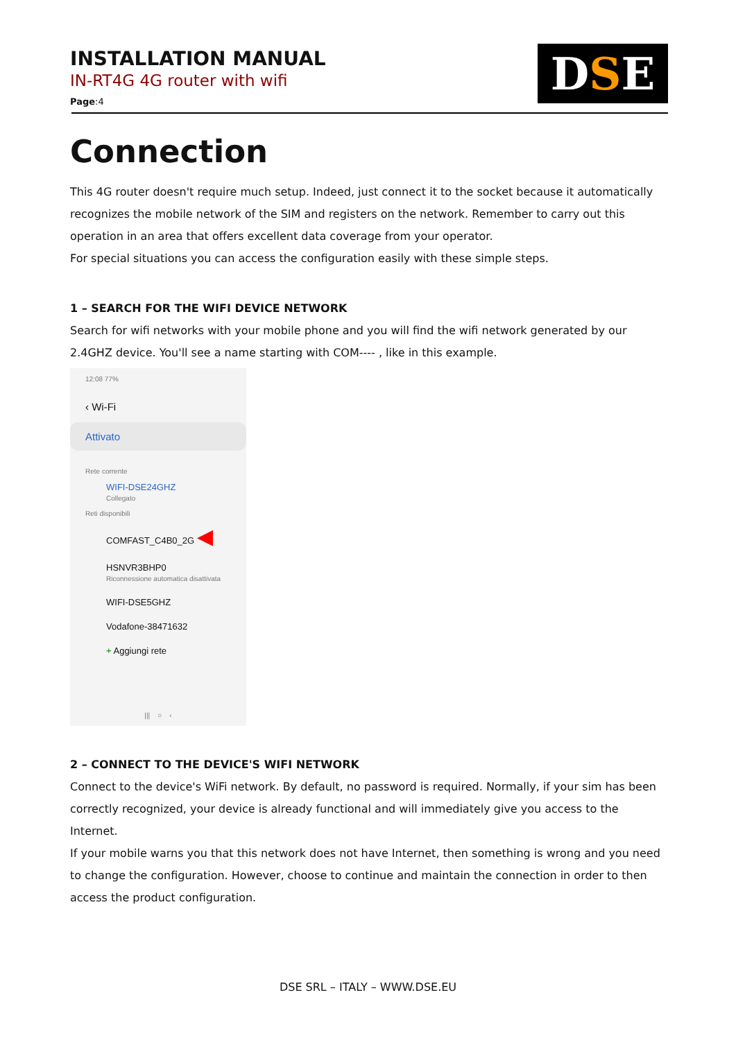INSTALLATION MANUAL
IN-RT4G 4G router with wifi
Page:4
D S E
Connection
This 4G router doesn't require much setup. Indeed, just connect it to the socket because it automatically recognizes the mobile network of the SIM and registers on the network. Remember to carry out this operation in an area that offers excellent data coverage from your operator.
For special situations you can access the configuration easily with these simple steps.
1 – SEARCH FOR THE WIFI DEVICE NETWORK
Search for wifi networks with your mobile phone and you will find the wifi network generated by our 2.4GHZ device. You'll see a name starting with COM---- , like in this example.
12:08 77%
‹ Wi-Fi
Attivato
Rete corrente
WIFI-DSE24GHZ
Collegato
Reti disponibili
COMFAST_C4B0_2G ◀
HSNVR3BHP0
Riconnessione automatica disattivata
WIFI-DSE5GHZ
Vodafone-38471632
+ Aggiungi rete
||| ○ ‹
2 – CONNECT TO THE DEVICE'S WIFI NETWORK
Connect to the device's WiFi network. By default, no password is required. Normally, if your sim has been correctly recognized, your device is already functional and will immediately give you access to the Internet.
If your mobile warns you that this network does not have Internet, then something is wrong and you need to change the configuration. However, choose to continue and maintain the connection in order to then access the product configuration.
DSE SRL – ITALY – WWW.DSE.EU